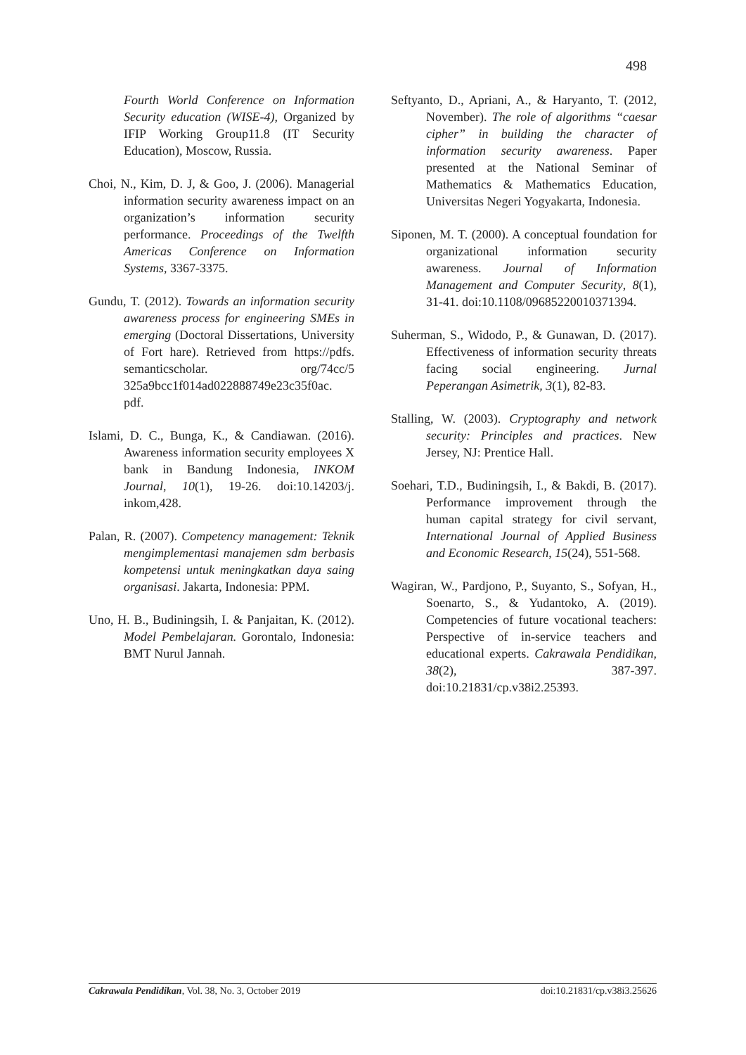498
Fourth World Conference on Information Security education (WISE-4), Organized by IFIP Working Group11.8 (IT Security Education), Moscow, Russia.
Choi, N., Kim, D. J, & Goo, J. (2006). Managerial information security awareness impact on an organization’s information security performance. Proceedings of the Twelfth Americas Conference on Information Systems, 3367-3375.
Gundu, T. (2012). Towards an information security awareness process for engineering SMEs in emerging (Doctoral Dissertations, University of Fort hare). Retrieved from https://pdfs. semanticscholar. org/74cc/5 325a9bcc1f014ad022888749e23c35f0ac. pdf.
Islami, D. C., Bunga, K., & Candiawan. (2016). Awareness information security employees X bank in Bandung Indonesia, INKOM Journal, 10(1), 19-26. doi:10.14203/j. inkom,428.
Palan, R. (2007). Competency management: Teknik mengimplementasi manajemen sdm berbasis kompetensi untuk meningkatkan daya saing organisasi. Jakarta, Indonesia: PPM.
Uno, H. B., Budiningsih, I. & Panjaitan, K. (2012). Model Pembelajaran. Gorontalo, Indonesia: BMT Nurul Jannah.
Seftyanto, D., Apriani, A., & Haryanto, T. (2012, November). The role of algorithms “caesar cipher” in building the character of information security awareness. Paper presented at the National Seminar of Mathematics & Mathematics Education, Universitas Negeri Yogyakarta, Indonesia.
Siponen, M. T. (2000). A conceptual foundation for organizational information security awareness. Journal of Information Management and Computer Security, 8(1), 31-41. doi:10.1108/09685220010371394.
Suherman, S., Widodo, P., & Gunawan, D. (2017). Effectiveness of information security threats facing social engineering. Jurnal Peperangan Asimetrik, 3(1), 82-83.
Stalling, W. (2003). Cryptography and network security: Principles and practices. New Jersey, NJ: Prentice Hall.
Soehari, T.D., Budiningsih, I., & Bakdi, B. (2017). Performance improvement through the human capital strategy for civil servant, International Journal of Applied Business and Economic Research, 15(24), 551-568.
Wagiran, W., Pardjono, P., Suyanto, S., Sofyan, H., Soenarto, S., & Yudantoko, A. (2019). Competencies of future vocational teachers: Perspective of in-service teachers and educational experts. Cakrawala Pendidikan, 38(2), 387-397. doi:10.21831/cp.v38i2.25393.
Cakrawala Pendidikan, Vol. 38, No. 3, October 2019 doi:10.21831/cp.v38i3.25626